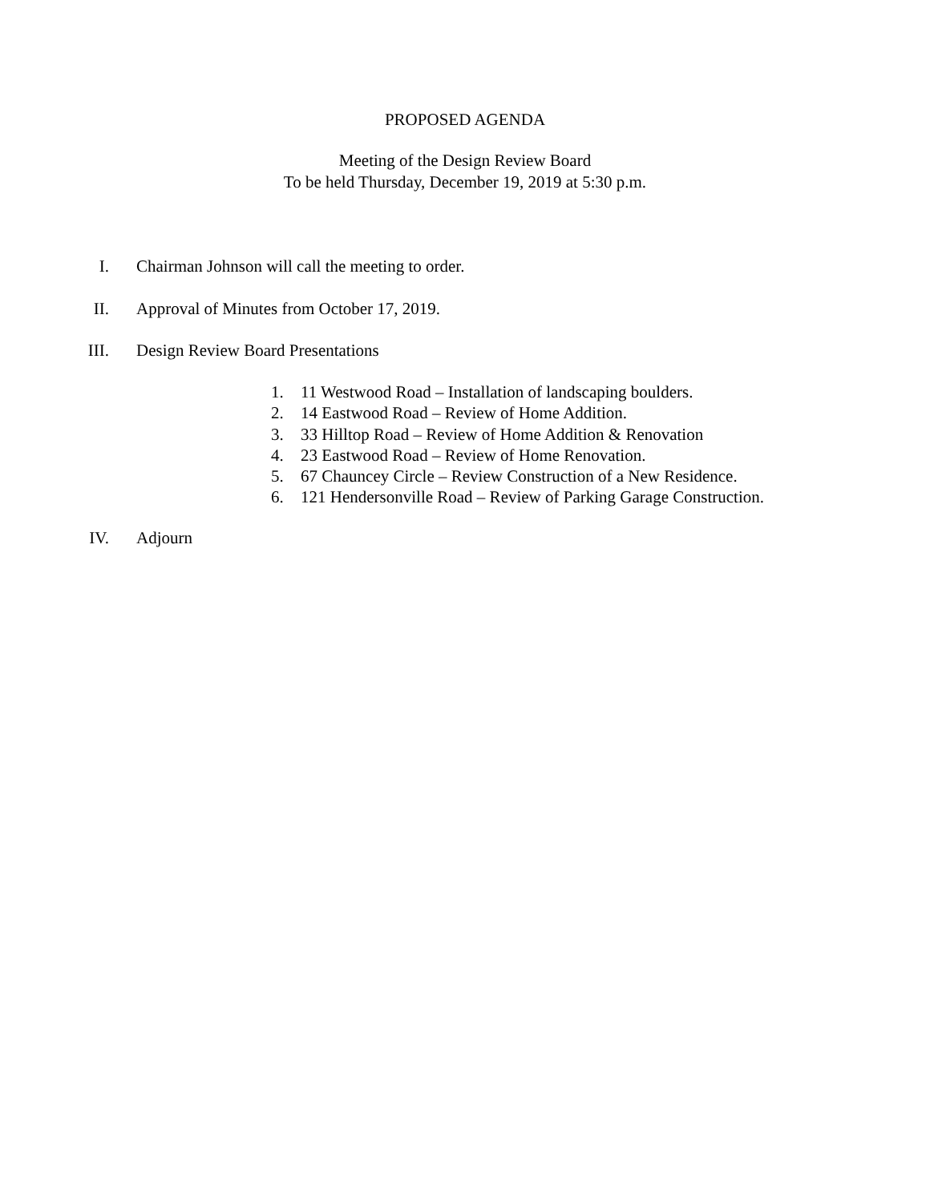PROPOSED AGENDA
Meeting of the Design Review Board
To be held Thursday, December 19, 2019 at 5:30 p.m.
I. Chairman Johnson will call the meeting to order.
II. Approval of Minutes from October 17, 2019.
III. Design Review Board Presentations
1. 11 Westwood Road – Installation of landscaping boulders.
2. 14 Eastwood Road – Review of Home Addition.
3. 33 Hilltop Road – Review of Home Addition & Renovation
4. 23 Eastwood Road – Review of Home Renovation.
5. 67 Chauncey Circle – Review Construction of a New Residence.
6. 121 Hendersonville Road – Review of Parking Garage Construction.
IV. Adjourn